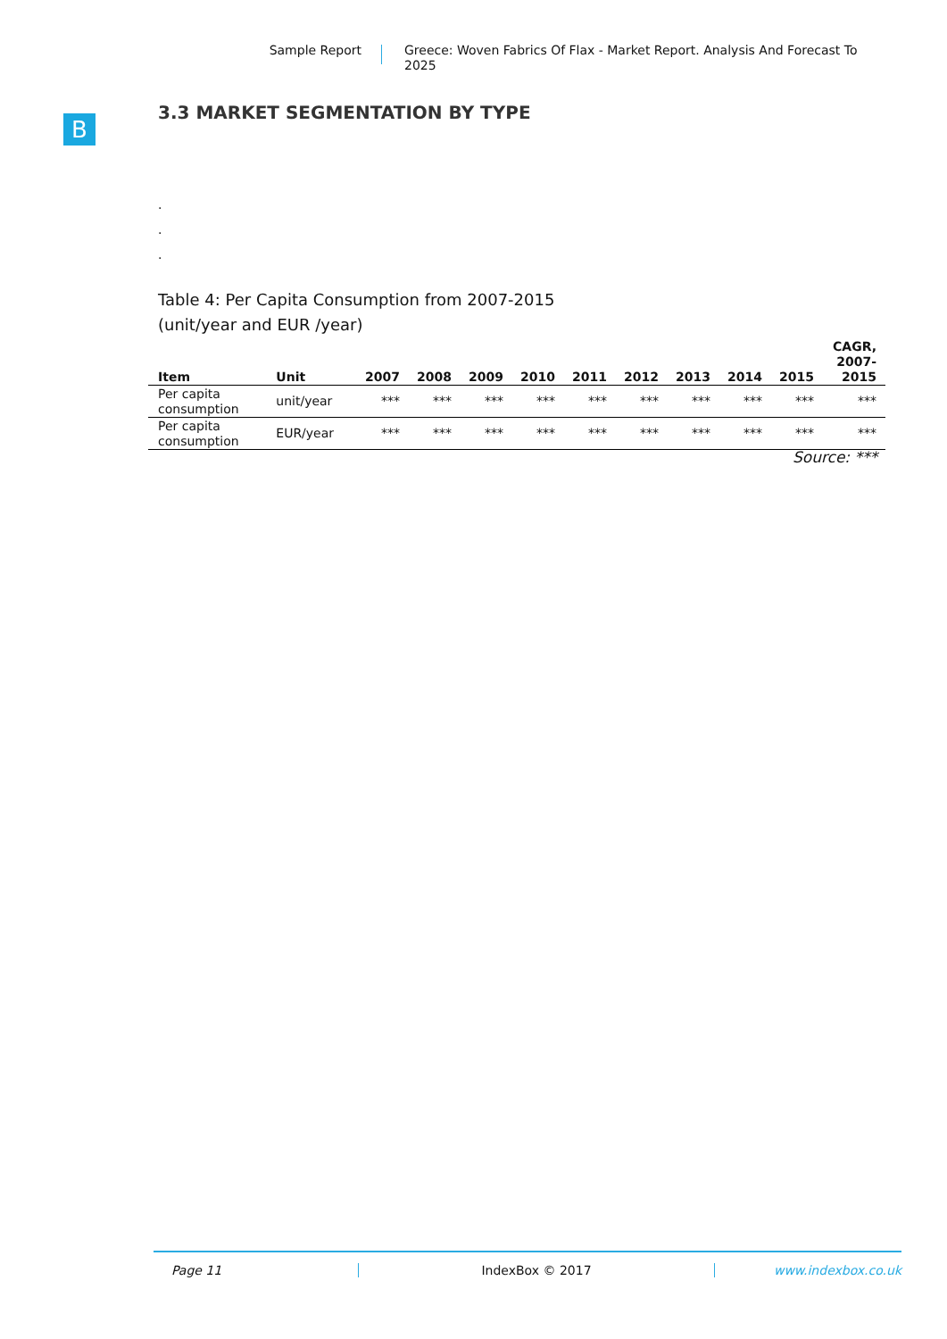Sample Report
Greece: Woven Fabrics Of Flax - Market Report. Analysis And Forecast To 2025
B
3.3 MARKET SEGMENTATION BY TYPE
.
.
.
Table 4: Per Capita Consumption from 2007-2015
(unit/year and EUR /year)
| Item | Unit | 2007 | 2008 | 2009 | 2010 | 2011 | 2012 | 2013 | 2014 | 2015 | CAGR, 2007- 2015 |
| --- | --- | --- | --- | --- | --- | --- | --- | --- | --- | --- | --- |
| Per capita consumption | unit/year | *** | *** | *** | *** | *** | *** | *** | *** | *** | *** |
| Per capita consumption | EUR/year | *** | *** | *** | *** | *** | *** | *** | *** | *** | *** |
Source: ***
Page 11 IndexBox © 2017 www.indexbox.co.uk